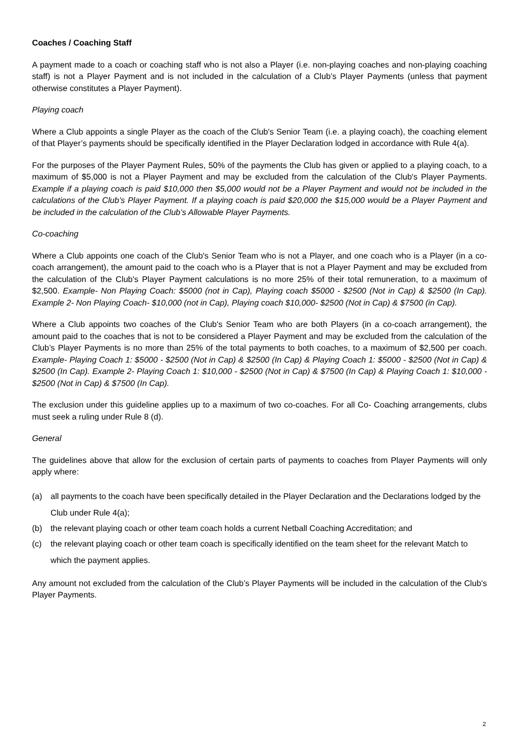Coaches / Coaching Staff
A payment made to a coach or coaching staff who is not also a Player (i.e. non-playing coaches and non-playing coaching staff) is not a Player Payment and is not included in the calculation of a Club’s Player Payments (unless that payment otherwise constitutes a Player Payment).
Playing coach
Where a Club appoints a single Player as the coach of the Club's Senior Team (i.e. a playing coach), the coaching element of that Player’s payments should be specifically identified in the Player Declaration lodged in accordance with Rule 4(a).
For the purposes of the Player Payment Rules, 50% of the payments the Club has given or applied to a playing coach, to a maximum of $5,000 is not a Player Payment and may be excluded from the calculation of the Club's Player Payments. Example if a playing coach is paid $10,000 then $5,000 would not be a Player Payment and would not be included in the calculations of the Club’s Player Payment. If a playing coach is paid $20,000 the $15,000 would be a Player Payment and be included in the calculation of the Club’s Allowable Player Payments.
Co-coaching
Where a Club appoints one coach of the Club's Senior Team who is not a Player, and one coach who is a Player (in a co-coach arrangement), the amount paid to the coach who is a Player that is not a Player Payment and may be excluded from the calculation of the Club's Player Payment calculations is no more 25% of their total remuneration, to a maximum of $2,500. Example- Non Playing Coach: $5000 (not in Cap), Playing coach $5000 - $2500 (Not in Cap) & $2500 (In Cap). Example 2- Non Playing Coach- $10,000 (not in Cap), Playing coach $10,000- $2500 (Not in Cap) & $7500 (in Cap).
Where a Club appoints two coaches of the Club's Senior Team who are both Players (in a co-coach arrangement), the amount paid to the coaches that is not to be considered a Player Payment and may be excluded from the calculation of the Club’s Player Payments is no more than 25% of the total payments to both coaches, to a maximum of $2,500 per coach. Example- Playing Coach 1: $5000 - $2500 (Not in Cap) & $2500 (In Cap) & Playing Coach 1: $5000 - $2500 (Not in Cap) & $2500 (In Cap). Example 2- Playing Coach 1: $10,000 - $2500 (Not in Cap) & $7500 (In Cap) & Playing Coach 1: $10,000 - $2500 (Not in Cap) & $7500 (In Cap).
The exclusion under this guideline applies up to a maximum of two co-coaches. For all Co- Coaching arrangements, clubs must seek a ruling under Rule 8 (d).
General
The guidelines above that allow for the exclusion of certain parts of payments to coaches from Player Payments will only apply where:
(a) all payments to the coach have been specifically detailed in the Player Declaration and the Declarations lodged by the Club under Rule 4(a);
(b) the relevant playing coach or other team coach holds a current Netball Coaching Accreditation; and
(c) the relevant playing coach or other team coach is specifically identified on the team sheet for the relevant Match to which the payment applies.
Any amount not excluded from the calculation of the Club’s Player Payments will be included in the calculation of the Club’s Player Payments.
2